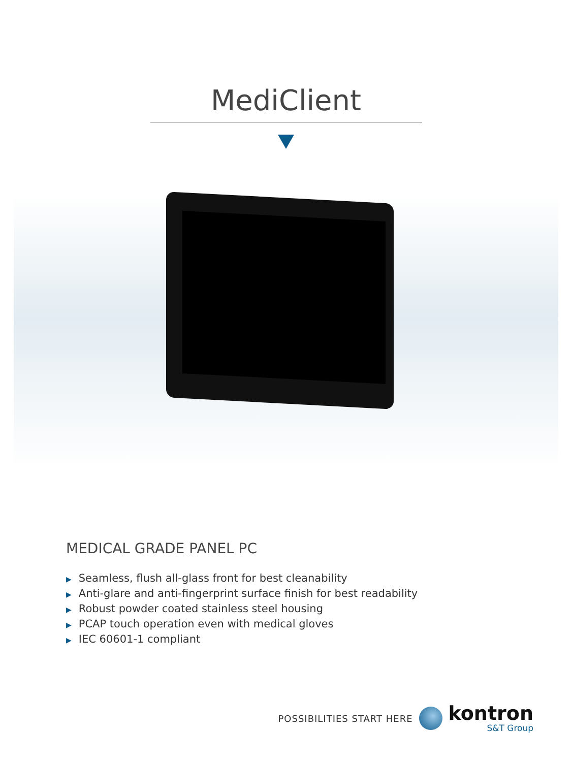MediClient
MEDICAL GRADE PANEL PC
▶ Seamless, flush all-glass front for best cleanability
▶ Anti-glare and anti-fingerprint surface finish for best readability
▶ Robust powder coated stainless steel housing
▶ PCAP touch operation even with medical gloves
▶ IEC 60601-1 compliant
POSSIBILITIES START HERE
kontron
S&T Group